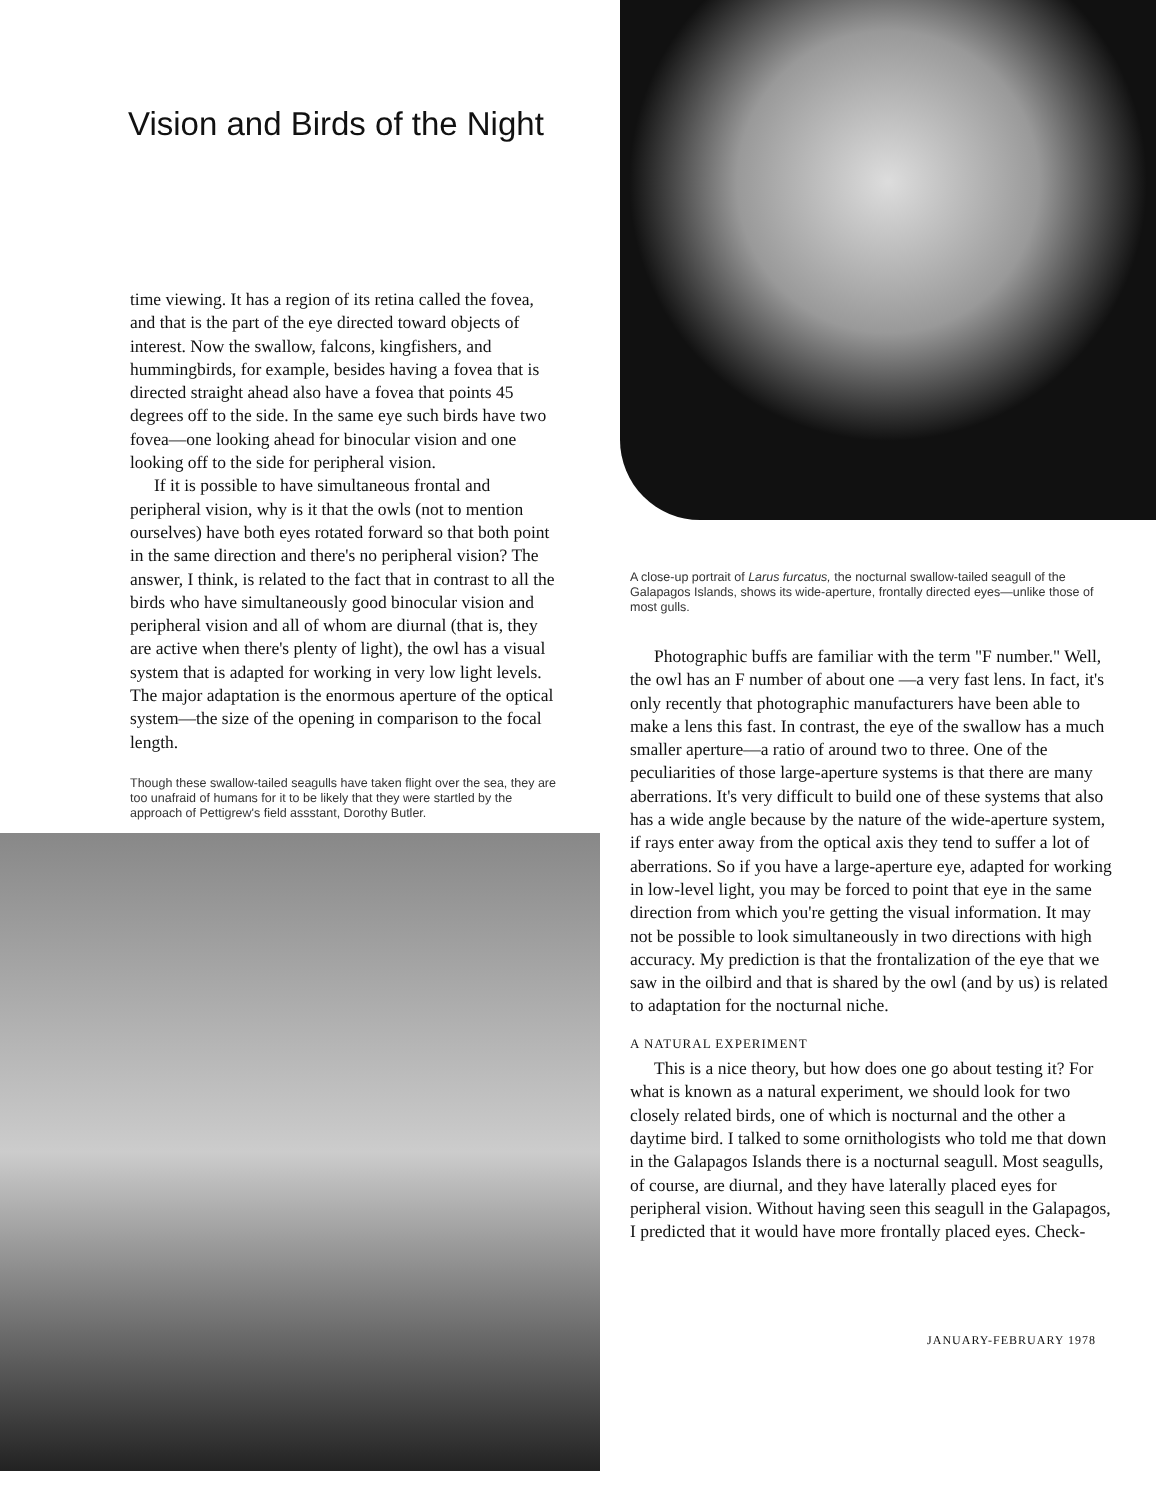Vision and Birds of the Night
time viewing. It has a region of its retina called the fovea, and that is the part of the eye directed toward objects of interest. Now the swallow, falcons, kingfishers, and hummingbirds, for example, besides having a fovea that is directed straight ahead also have a fovea that points 45 degrees off to the side. In the same eye such birds have two fovea—one looking ahead for binocular vision and one looking off to the side for peripheral vision.
If it is possible to have simultaneous frontal and peripheral vision, why is it that the owls (not to mention ourselves) have both eyes rotated forward so that both point in the same direction and there's no peripheral vision? The answer, I think, is related to the fact that in contrast to all the birds who have simultaneously good binocular vision and peripheral vision and all of whom are diurnal (that is, they are active when there's plenty of light), the owl has a visual system that is adapted for working in very low light levels. The major adaptation is the enormous aperture of the optical system—the size of the opening in comparison to the focal length.
Though these swallow-tailed seagulls have taken flight over the sea, they are too unafraid of humans for it to be likely that they were startled by the approach of Pettigrew's field assstant, Dorothy Butler.
A close-up portrait of Larus furcatus, the nocturnal swallow-tailed seagull of the Galapagos Islands, shows its wide-aperture, frontally directed eyes—unlike those of most gulls.
Photographic buffs are familiar with the term "F number." Well, the owl has an F number of about one —a very fast lens. In fact, it's only recently that photographic manufacturers have been able to make a lens this fast. In contrast, the eye of the swallow has a much smaller aperture—a ratio of around two to three. One of the peculiarities of those large-aperture systems is that there are many aberrations. It's very difficult to build one of these systems that also has a wide angle because by the nature of the wide-aperture system, if rays enter away from the optical axis they tend to suffer a lot of aberrations. So if you have a large-aperture eye, adapted for working in low-level light, you may be forced to point that eye in the same direction from which you're getting the visual information. It may not be possible to look simultaneously in two directions with high accuracy. My prediction is that the frontalization of the eye that we saw in the oilbird and that is shared by the owl (and by us) is related to adaptation for the nocturnal niche.
A NATURAL EXPERIMENT
This is a nice theory, but how does one go about testing it? For what is known as a natural experiment, we should look for two closely related birds, one of which is nocturnal and the other a daytime bird. I talked to some ornithologists who told me that down in the Galapagos Islands there is a nocturnal seagull. Most seagulls, of course, are diurnal, and they have laterally placed eyes for peripheral vision. Without having seen this seagull in the Galapagos, I predicted that it would have more frontally placed eyes. Check-
JANUARY-FEBRUARY 1978